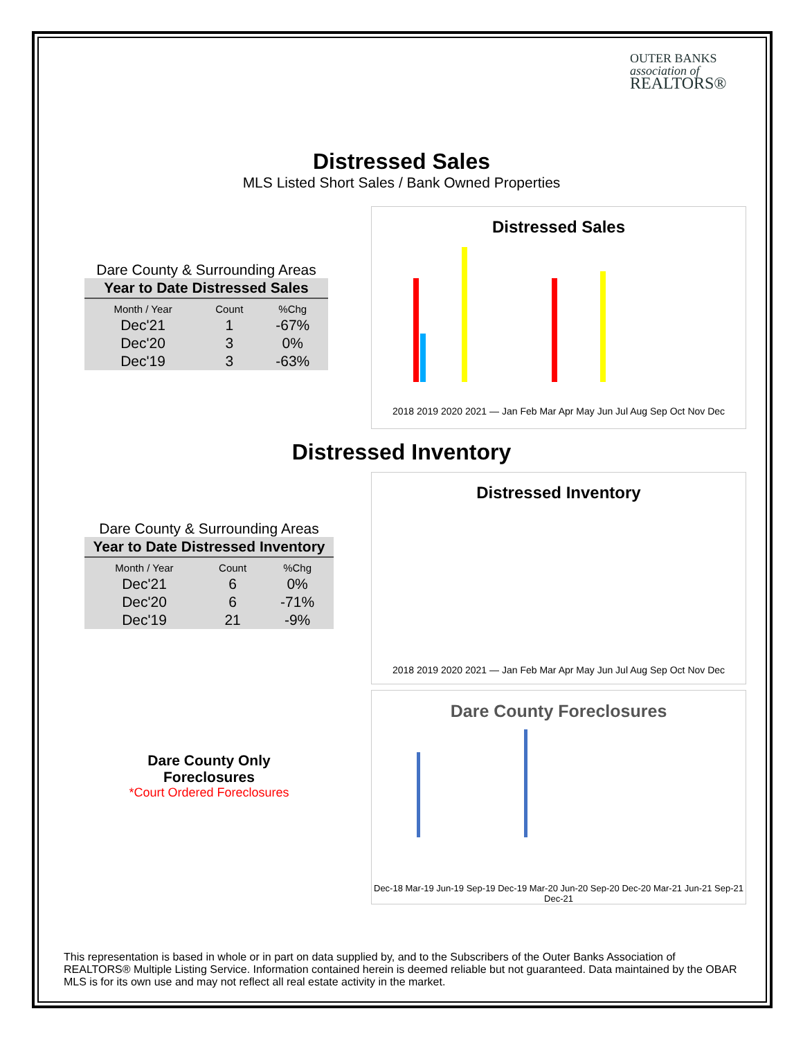OUTER BANKS
association of
REALTORS®
Distressed Sales
MLS Listed Short Sales / Bank Owned Properties
Dare County & Surrounding Areas
| Year to Date Distressed Sales | | |
| --- | --- | --- |
| Month / Year | Count | %Chg |
| Dec'21 | 1 | -67% |
| Dec'20 | 3 | 0% |
| Dec'19 | 3 | -63% |
Distressed Sales
2018 2019 2020 2021 — Jan Feb Mar Apr May Jun Jul Aug Sep Oct Nov Dec
Distressed Inventory
Dare County & Surrounding Areas
| Year to Date Distressed Inventory | | |
| --- | --- | --- |
| Month / Year | Count | %Chg |
| Dec'21 | 6 | 0% |
| Dec'20 | 6 | -71% |
| Dec'19 | 21 | -9% |
Distressed Inventory
2018 2019 2020 2021 — Jan Feb Mar Apr May Jun Jul Aug Sep Oct Nov Dec
Dare County Only
Foreclosures
*Court Ordered Foreclosures
Dare County Foreclosures
Dec-18 Mar-19 Jun-19 Sep-19 Dec-19 Mar-20 Jun-20 Sep-20 Dec-20 Mar-21 Jun-21 Sep-21 Dec-21
This representation is based in whole or in part on data supplied by, and to the Subscribers of the Outer Banks Association of REALTORS® Multiple Listing Service. Information contained herein is deemed reliable but not guaranteed. Data maintained by the OBAR MLS is for its own use and may not reflect all real estate activity in the market.